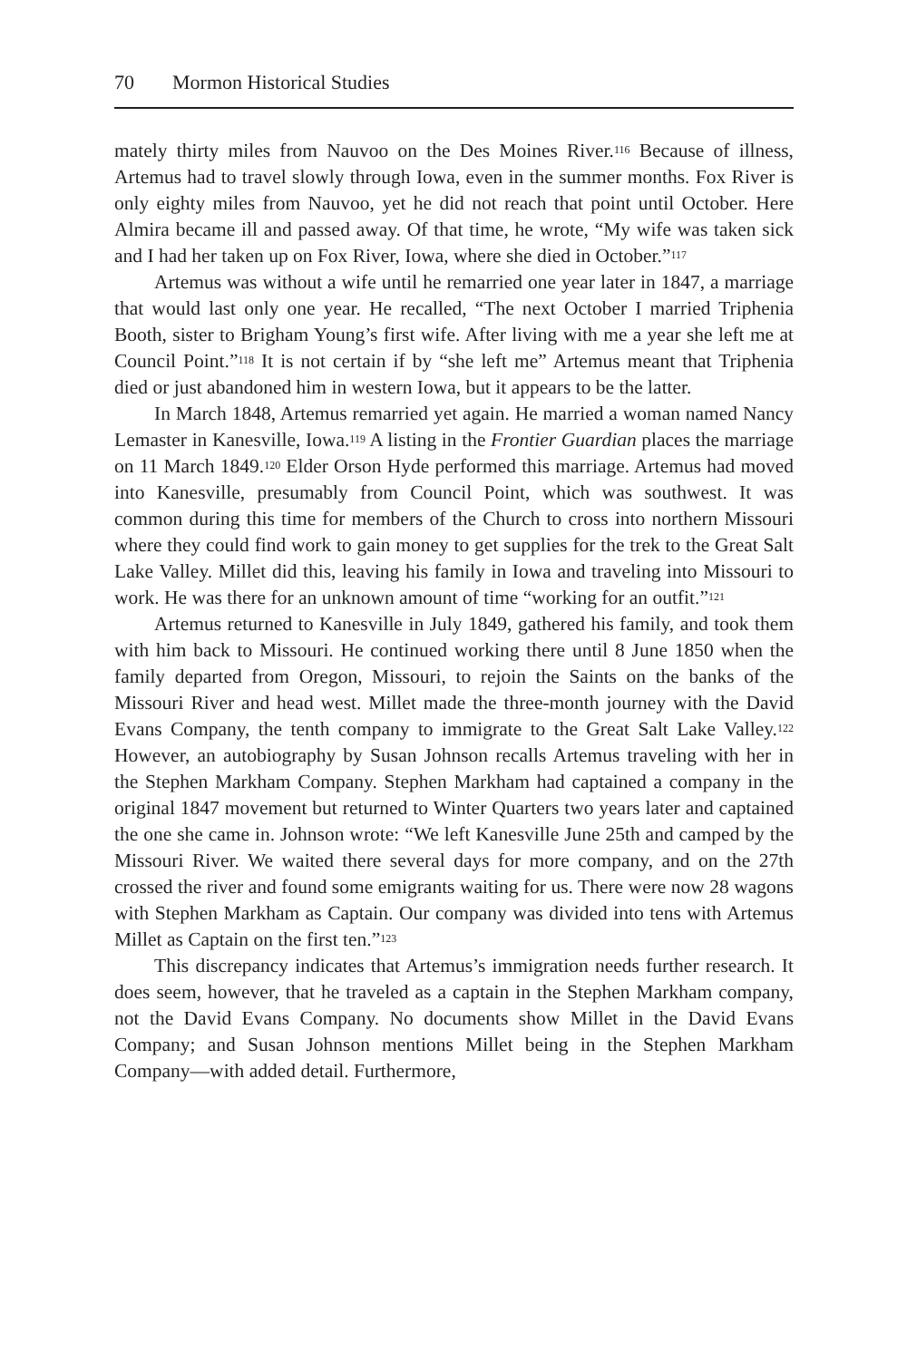70 Mormon Historical Studies
mately thirty miles from Nauvoo on the Des Moines River.<sup>116</sup> Because of illness, Artemus had to travel slowly through Iowa, even in the summer months. Fox River is only eighty miles from Nauvoo, yet he did not reach that point until October. Here Almira became ill and passed away. Of that time, he wrote, “My wife was taken sick and I had her taken up on Fox River, Iowa, where she died in October.”<sup>117</sup>
Artemus was without a wife until he remarried one year later in 1847, a marriage that would last only one year. He recalled, “The next October I married Triphenia Booth, sister to Brigham Young’s first wife. After living with me a year she left me at Council Point.”<sup>118</sup> It is not certain if by “she left me” Artemus meant that Triphenia died or just abandoned him in western Iowa, but it appears to be the latter.
In March 1848, Artemus remarried yet again. He married a woman named Nancy Lemaster in Kanesville, Iowa.<sup>119</sup> A listing in the Frontier Guardian places the marriage on 11 March 1849.<sup>120</sup> Elder Orson Hyde performed this marriage. Artemus had moved into Kanesville, presumably from Council Point, which was southwest. It was common during this time for members of the Church to cross into northern Missouri where they could find work to gain money to get supplies for the trek to the Great Salt Lake Valley. Millet did this, leaving his family in Iowa and traveling into Missouri to work. He was there for an unknown amount of time “working for an outfit.”<sup>121</sup>
Artemus returned to Kanesville in July 1849, gathered his family, and took them with him back to Missouri. He continued working there until 8 June 1850 when the family departed from Oregon, Missouri, to rejoin the Saints on the banks of the Missouri River and head west. Millet made the three-month journey with the David Evans Company, the tenth company to immigrate to the Great Salt Lake Valley.<sup>122</sup> However, an autobiography by Susan Johnson recalls Artemus traveling with her in the Stephen Markham Company. Stephen Markham had captained a company in the original 1847 movement but returned to Winter Quarters two years later and captained the one she came in. Johnson wrote: “We left Kanesville June 25th and camped by the Missouri River. We waited there several days for more company, and on the 27th crossed the river and found some emigrants waiting for us. There were now 28 wagons with Stephen Markham as Captain. Our company was divided into tens with Artemus Millet as Captain on the first ten.”<sup>123</sup>
This discrepancy indicates that Artemus’s immigration needs further research. It does seem, however, that he traveled as a captain in the Stephen Markham company, not the David Evans Company. No documents show Millet in the David Evans Company; and Susan Johnson mentions Millet being in the Stephen Markham Company—with added detail. Furthermore,